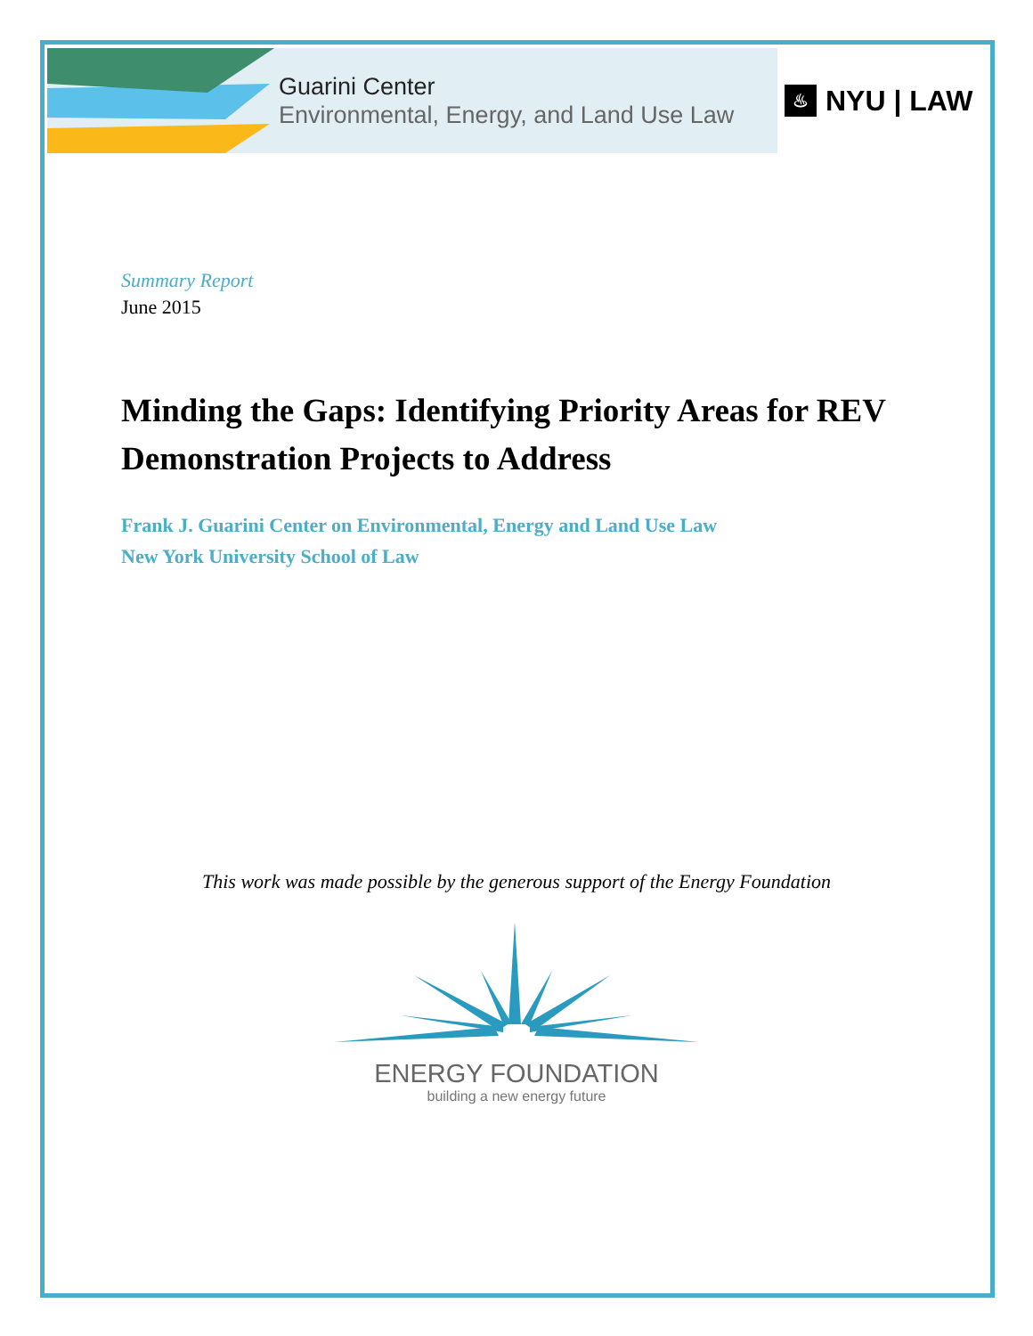Guarini Center
Environmental, Energy, and Land Use Law
♨
NYU | LAW
Summary Report
June 2015
Minding the Gaps: Identifying Priority Areas for REV Demonstration Projects to Address
Frank J. Guarini Center on Environmental, Energy and Land Use Law
New York University School of Law
This work was made possible by the generous support of the Energy Foundation
ENERGY FOUNDATION
building a new energy future